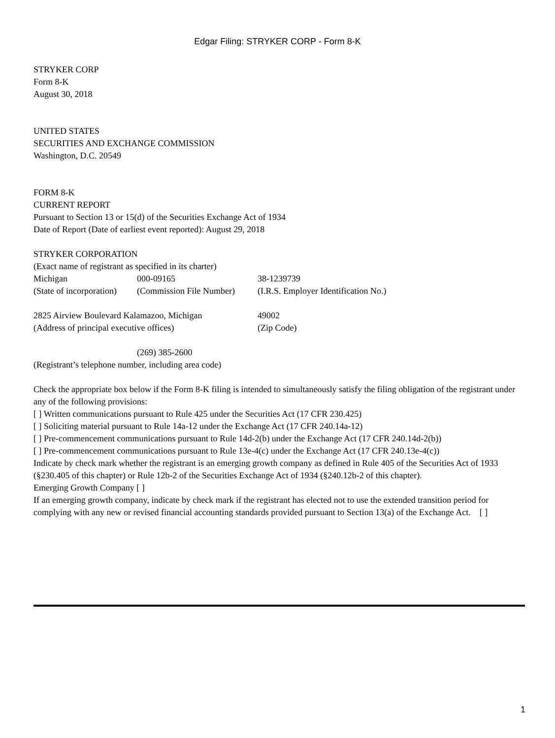Edgar Filing: STRYKER CORP - Form 8-K
STRYKER CORP
Form 8-K
August 30, 2018
UNITED STATES
SECURITIES AND EXCHANGE COMMISSION
Washington, D.C. 20549
FORM 8-K
CURRENT REPORT
Pursuant to Section 13 or 15(d) of the Securities Exchange Act of 1934
Date of Report (Date of earliest event reported): August 29, 2018
STRYKER CORPORATION
(Exact name of registrant as specified in its charter)
| Michigan | 000-09165 | 38-1239739 |
| (State of incorporation) | (Commission File Number) | (I.R.S. Employer Identification No.) |
| 2825 Airview Boulevard Kalamazoo, Michigan | 49002 |
| (Address of principal executive offices) | (Zip Code) |
(269) 385-2600
(Registrant’s telephone number, including area code)
Check the appropriate box below if the Form 8-K filing is intended to simultaneously satisfy the filing obligation of the registrant under any of the following provisions:
[ ] Written communications pursuant to Rule 425 under the Securities Act (17 CFR 230.425)
[ ] Soliciting material pursuant to Rule 14a-12 under the Exchange Act (17 CFR 240.14a-12)
[ ] Pre-commencement communications pursuant to Rule 14d-2(b) under the Exchange Act (17 CFR 240.14d-2(b))
[ ] Pre-commencement communications pursuant to Rule 13e-4(c) under the Exchange Act (17 CFR 240.13e-4(c))
Indicate by check mark whether the registrant is an emerging growth company as defined in Rule 405 of the Securities Act of 1933 (§230.405 of this chapter) or Rule 12b-2 of the Securities Exchange Act of 1934 (§240.12b-2 of this chapter).
Emerging Growth Company [ ]
If an emerging growth company, indicate by check mark if the registrant has elected not to use the extended transition period for complying with any new or revised financial accounting standards provided pursuant to Section 13(a) of the Exchange Act. [ ]
1